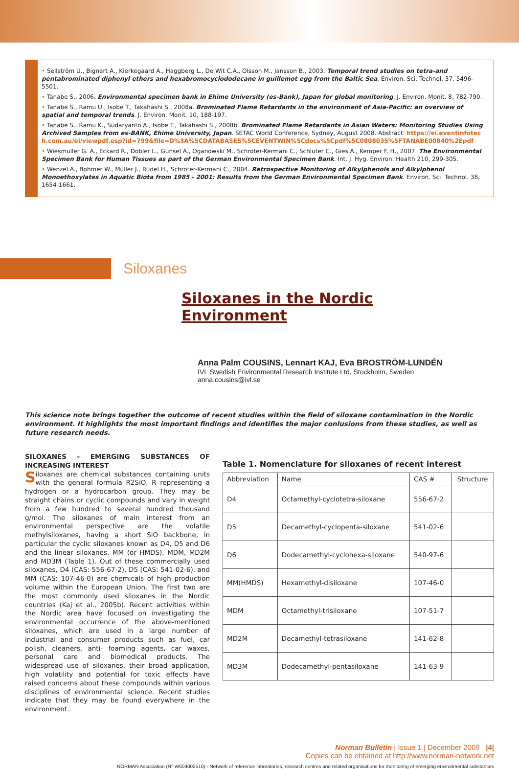• Sellström U., Bignert A., Kierkegaard A., Haggberg L., De Wit C.A., Olsson M., Jansson B., 2003. Temporal trend studies on tetra-and pentabrominated diphenyl ethers and hexabromocyclododecane in guillemot egg from the Baltic Sea. Environ. Sci. Technol. 37, 5496-5501.
• Tanabe S., 2006. Environmental specimen bank in Ehime University (es-Bank), Japan for global monitoring. J. Environ. Monit. 8, 782-790.
• Tanabe S., Ramu U., Isobe T., Takahashi S., 2008a. Brominated Flame Retardants in the environment of Asia-Pacific: an overview of spatial and temporal trends. J. Environ. Monit. 10, 188-197.
• Tanabe S., Ramu K., Sudaryanto A., Isobe T., Takahashi S., 2008b. Brominated Flame Retardants in Asian Waters: Monitoring Studies Using Archived Samples from es-BANK, Ehime University, Japan. SETAC World Conference, Sydney, August 2008. Abstract: https://ei.eventinfotech.com.au/ei/viewpdf.esp?id=799&file=D%3A%5CDATABASES%5CEVENTWIN%5Cdocs%5Cpdf%5C0808035%5FTANABE00840%2Epdf
• Wiesmüller G. A., Eckard R., Dobler L., Günsel A., Oganowski M., Schröter-Kermani C., Schlüter C., Gies A., Kemper F. H., 2007. The Environmental Specimen Bank for Human Tissues as part of the German Environmental Specimen Bank. Int. J. Hyg. Environ. Health 210, 299-305.
• Wenzel A., Böhmer W., Müller J., Rüdel H., Schröter-Kermani C., 2004. Retrospective Monitoring of Alkylphenols and Alkylphenol Monoethoxylates in Aquatic Biota from 1985 - 2001: Results from the German Environmental Specimen Bank. Environ. Sci. Technol. 38, 1654-1661.
Siloxanes
Siloxanes in the Nordic Environment
Anna Palm COUSINS, Lennart KAJ, Eva BROSTRÖM-LUNDÉN
IVL Swedish Environmental Research Institute Ltd, Stockholm, Sweden
anna.cousins@ivl.se
This science note brings together the outcome of recent studies within the field of siloxane contamination in the Nordic environment. It highlights the most important findings and identifies the major conlusions from these studies, as well as future research needs.
SILOXANES - EMERGING SUBSTANCES OF INCREASING INTEREST
Siloxanes are chemical substances containing units with the general formula R2SiO, R representing a hydrogen or a hydrocarbon group. They may be straight chains or cyclic compounds and vary in weight from a few hundred to several hundred thousand g/mol. The siloxanes of main interest from an environmental perspective are the volatile methylsiloxanes, having a short SiO backbone, in particular the cyclic siloxanes known as D4, D5 and D6 and the linear siloxanes, MM (or HMDS), MDM, MD2M and MD3M (Table 1). Out of these commercially used siloxanes, D4 (CAS: 556-67-2), D5 (CAS: 541-02-6), and MM (CAS: 107-46-0) are chemicals of high production volume within the European Union. The first two are the most commonly used siloxanes in the Nordic countries (Kaj et al., 2005b). Recent activities within the Nordic area have focused on investigating the environmental occurrence of the above-mentioned siloxanes, which are used in a large number of industrial and consumer products such as fuel, car polish, cleaners, anti- foaming agents, car waxes, personal care and biomedical products. The widespread use of siloxanes, their broad application, high volatility and potential for toxic effects have raised concerns about these compounds within various disciplines of environmental science. Recent studies indicate that they may be found everywhere in the environment.
Table 1. Nomenclature for siloxanes of recent interest
| Abbreviation | Name | CAS # | Structure |
| --- | --- | --- | --- |
| D4 | Octamethyl-cyclotetra-siloxane | 556-67-2 | |
| D5 | Decamethyl-cyclopenta-siloxane | 541-02-6 | |
| D6 | Dodecamethyl-cyclohexa-siloxane | 540-97-6 | |
| MM(HMDS) | Hexamethyl-disiloxane | 107-46-0 | |
| MDM | Octamethyl-trisiloxane | 107-51-7 | |
| MD2M | Decamethyl-tetrasiloxane | 141-62-8 | |
| MD3M | Dodecamethyl-pentasiloxane | 141-63-9 | |
Norman Bulletin | Issue 1 | December 2009 |4|
Copies can be obtained at http://www.norman-network.net
NORMAN Association (N° W604002510) - Network of reference laboratories, research centres and related organisations for monitoring of emerging environmental substances